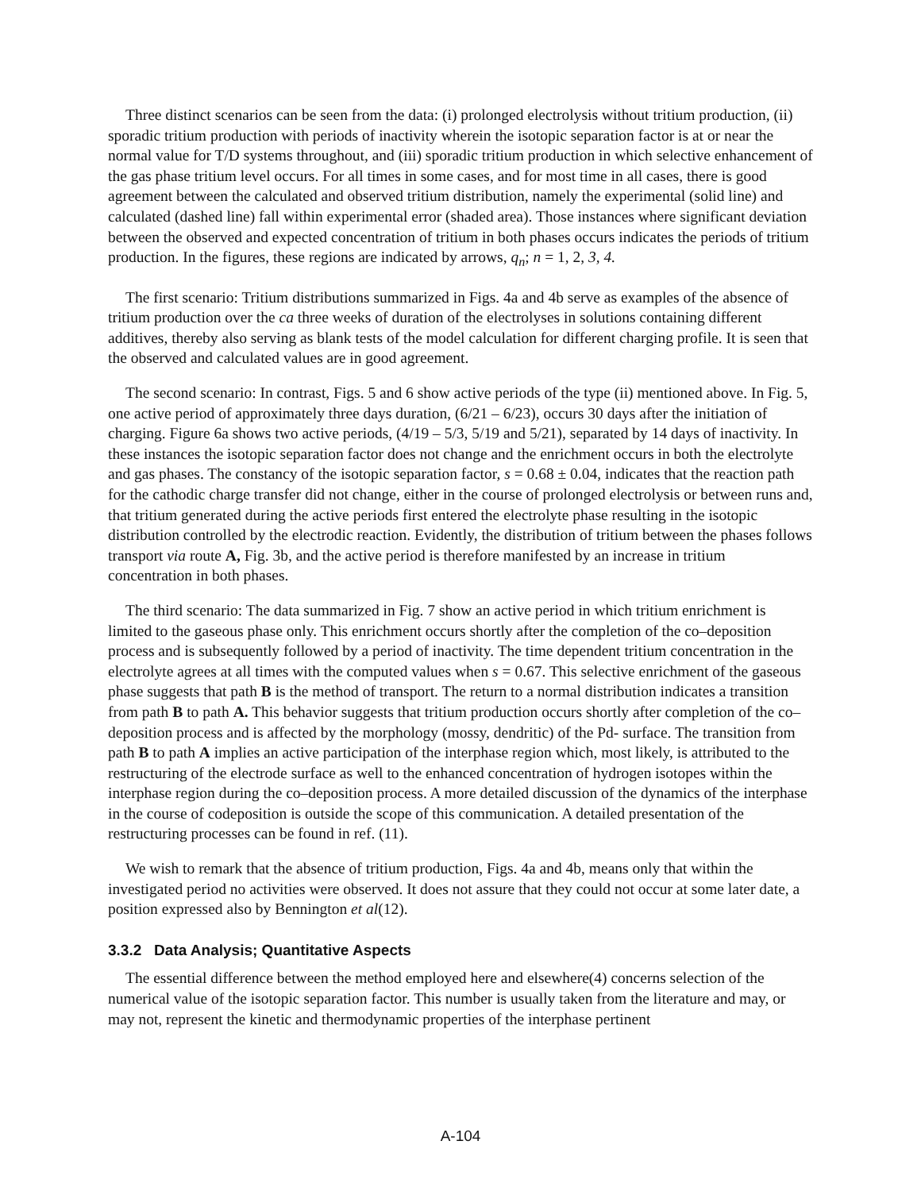Three distinct scenarios can be seen from the data: (i) prolonged electrolysis without tritium production, (ii) sporadic tritium production with periods of inactivity wherein the isotopic separation factor is at or near the normal value for T/D systems throughout, and (iii) sporadic tritium production in which selective enhancement of the gas phase tritium level occurs. For all times in some cases, and for most time in all cases, there is good agreement between the calculated and observed tritium distribution, namely the experimental (solid line) and calculated (dashed line) fall within experimental error (shaded area). Those instances where significant deviation between the observed and expected concentration of tritium in both phases occurs indicates the periods of tritium production. In the figures, these regions are indicated by arrows, q<sub>n</sub>; n = 1, 2, 3, 4.
The first scenario: Tritium distributions summarized in Figs. 4a and 4b serve as examples of the absence of tritium production over the ca three weeks of duration of the electrolyses in solutions containing different additives, thereby also serving as blank tests of the model calculation for different charging profile. It is seen that the observed and calculated values are in good agreement.
The second scenario: In contrast, Figs. 5 and 6 show active periods of the type (ii) mentioned above. In Fig. 5, one active period of approximately three days duration, (6/21 – 6/23), occurs 30 days after the initiation of charging. Figure 6a shows two active periods, (4/19 – 5/3, 5/19 and 5/21), separated by 14 days of inactivity. In these instances the isotopic separation factor does not change and the enrichment occurs in both the electrolyte and gas phases. The constancy of the isotopic separation factor, s = 0.68 ± 0.04, indicates that the reaction path for the cathodic charge transfer did not change, either in the course of prolonged electrolysis or between runs and, that tritium generated during the active periods first entered the electrolyte phase resulting in the isotopic distribution controlled by the electrodic reaction. Evidently, the distribution of tritium between the phases follows transport via route A, Fig. 3b, and the active period is therefore manifested by an increase in tritium concentration in both phases.
The third scenario: The data summarized in Fig. 7 show an active period in which tritium enrichment is limited to the gaseous phase only. This enrichment occurs shortly after the completion of the co–deposition process and is subsequently followed by a period of inactivity. The time dependent tritium concentration in the electrolyte agrees at all times with the computed values when s = 0.67. This selective enrichment of the gaseous phase suggests that path B is the method of transport. The return to a normal distribution indicates a transition from path B to path A. This behavior suggests that tritium production occurs shortly after completion of the co–deposition process and is affected by the morphology (mossy, dendritic) of the Pd- surface. The transition from path B to path A implies an active participation of the interphase region which, most likely, is attributed to the restructuring of the electrode surface as well to the enhanced concentration of hydrogen isotopes within the interphase region during the co–deposition process. A more detailed discussion of the dynamics of the interphase in the course of codeposition is outside the scope of this communication. A detailed presentation of the restructuring processes can be found in ref. (11).
We wish to remark that the absence of tritium production, Figs. 4a and 4b, means only that within the investigated period no activities were observed. It does not assure that they could not occur at some later date, a position expressed also by Bennington et al(12).
3.3.2 Data Analysis; Quantitative Aspects
The essential difference between the method employed here and elsewhere(4) concerns selection of the numerical value of the isotopic separation factor. This number is usually taken from the literature and may, or may not, represent the kinetic and thermodynamic properties of the interphase pertinent
A-104